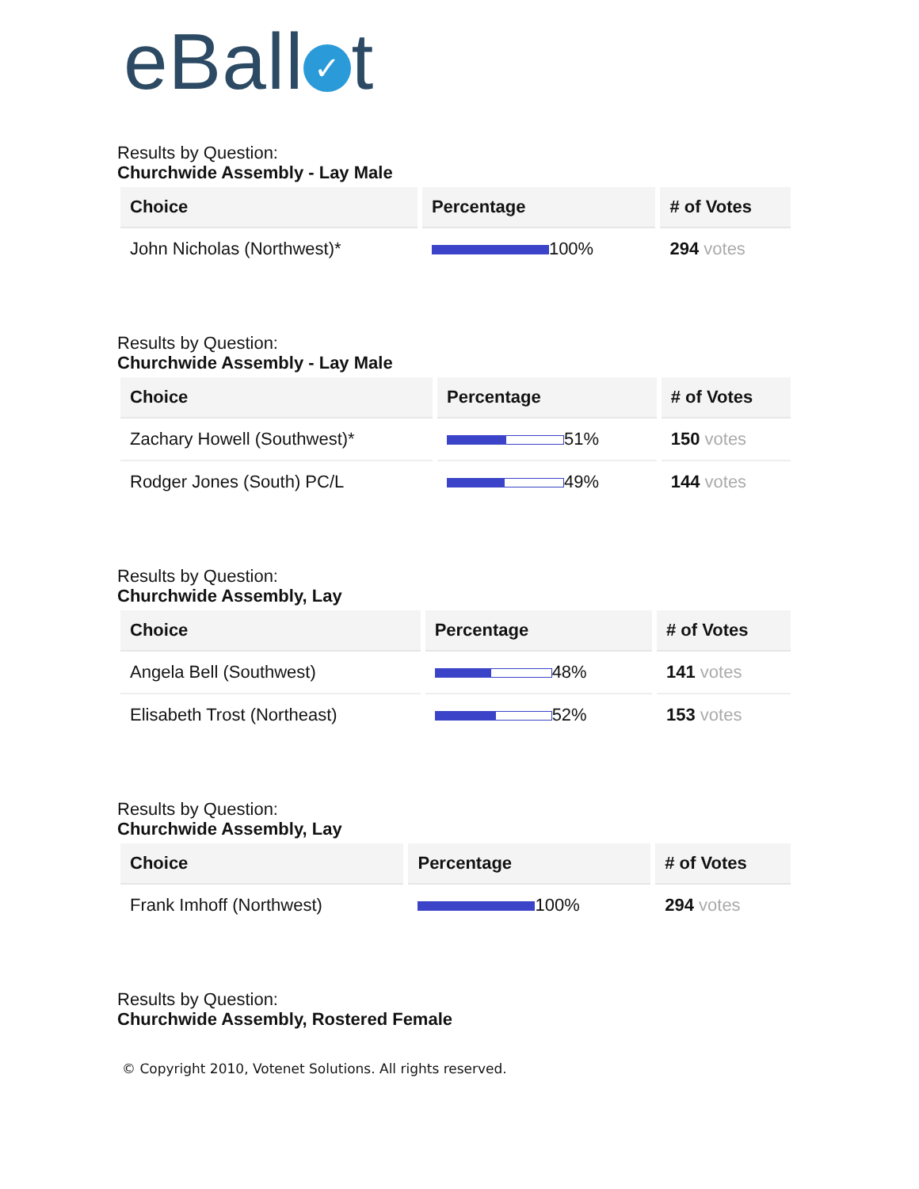eBall ✓ t
Results by Question:
Churchwide Assembly - Lay Male
| Choice | Percentage | # of Votes |
| --- | --- | --- |
| John Nicholas (Northwest)* | 100% | 294 votes |
Results by Question:
Churchwide Assembly - Lay Male
| Choice | Percentage | # of Votes |
| --- | --- | --- |
| Zachary Howell (Southwest)* | 51% | 150 votes |
| Rodger Jones (South) PC/L | 49% | 144 votes |
Results by Question:
Churchwide Assembly, Lay
| Choice | Percentage | # of Votes |
| --- | --- | --- |
| Angela Bell (Southwest) | 48% | 141 votes |
| Elisabeth Trost (Northeast) | 52% | 153 votes |
Results by Question:
Churchwide Assembly, Lay
| Choice | Percentage | # of Votes |
| --- | --- | --- |
| Frank Imhoff (Northwest) | 100% | 294 votes |
Results by Question:
Churchwide Assembly, Rostered Female
© Copyright 2010, Votenet Solutions. All rights reserved.